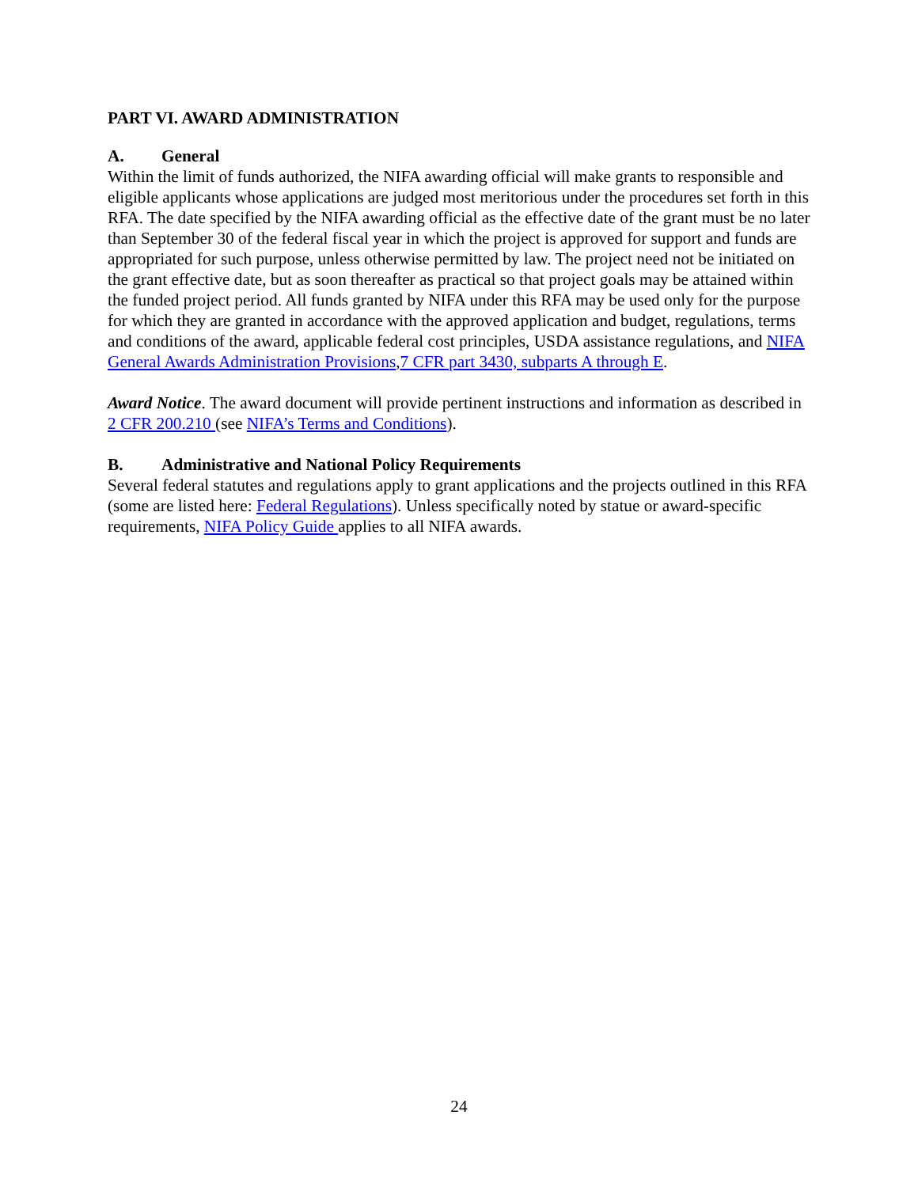PART VI. AWARD ADMINISTRATION
A. General
Within the limit of funds authorized, the NIFA awarding official will make grants to responsible and eligible applicants whose applications are judged most meritorious under the procedures set forth in this RFA. The date specified by the NIFA awarding official as the effective date of the grant must be no later than September 30 of the federal fiscal year in which the project is approved for support and funds are appropriated for such purpose, unless otherwise permitted by law. The project need not be initiated on the grant effective date, but as soon thereafter as practical so that project goals may be attained within the funded project period. All funds granted by NIFA under this RFA may be used only for the purpose for which they are granted in accordance with the approved application and budget, regulations, terms and conditions of the award, applicable federal cost principles, USDA assistance regulations, and NIFA General Awards Administration Provisions,7 CFR part 3430, subparts A through E.
Award Notice. The award document will provide pertinent instructions and information as described in 2 CFR 200.210 (see NIFA’s Terms and Conditions).
B. Administrative and National Policy Requirements
Several federal statutes and regulations apply to grant applications and the projects outlined in this RFA (some are listed here: Federal Regulations). Unless specifically noted by statue or award-specific requirements, NIFA Policy Guide applies to all NIFA awards.
24